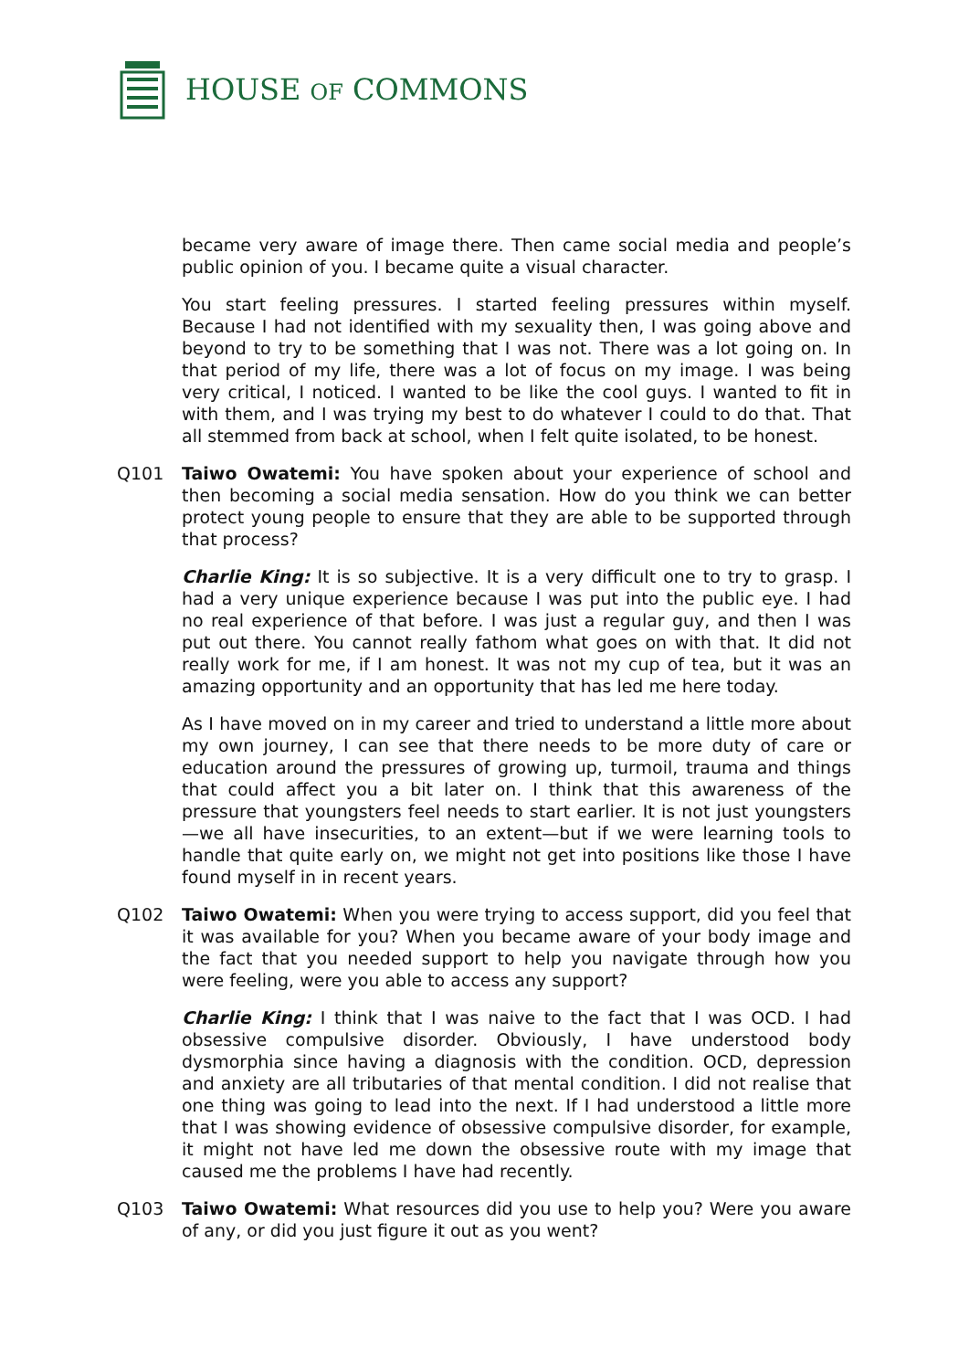HOUSE OF COMMONS
became very aware of image there. Then came social media and people’s public opinion of you. I became quite a visual character.
You start feeling pressures. I started feeling pressures within myself. Because I had not identified with my sexuality then, I was going above and beyond to try to be something that I was not. There was a lot going on. In that period of my life, there was a lot of focus on my image. I was being very critical, I noticed. I wanted to be like the cool guys. I wanted to fit in with them, and I was trying my best to do whatever I could to do that. That all stemmed from back at school, when I felt quite isolated, to be honest.
Q101 Taiwo Owatemi: You have spoken about your experience of school and then becoming a social media sensation. How do you think we can better protect young people to ensure that they are able to be supported through that process?
Charlie King: It is so subjective. It is a very difficult one to try to grasp. I had a very unique experience because I was put into the public eye. I had no real experience of that before. I was just a regular guy, and then I was put out there. You cannot really fathom what goes on with that. It did not really work for me, if I am honest. It was not my cup of tea, but it was an amazing opportunity and an opportunity that has led me here today.
As I have moved on in my career and tried to understand a little more about my own journey, I can see that there needs to be more duty of care or education around the pressures of growing up, turmoil, trauma and things that could affect you a bit later on. I think that this awareness of the pressure that youngsters feel needs to start earlier. It is not just youngsters—we all have insecurities, to an extent—but if we were learning tools to handle that quite early on, we might not get into positions like those I have found myself in in recent years.
Q102 Taiwo Owatemi: When you were trying to access support, did you feel that it was available for you? When you became aware of your body image and the fact that you needed support to help you navigate through how you were feeling, were you able to access any support?
Charlie King: I think that I was naive to the fact that I was OCD. I had obsessive compulsive disorder. Obviously, I have understood body dysmorphia since having a diagnosis with the condition. OCD, depression and anxiety are all tributaries of that mental condition. I did not realise that one thing was going to lead into the next. If I had understood a little more that I was showing evidence of obsessive compulsive disorder, for example, it might not have led me down the obsessive route with my image that caused me the problems I have had recently.
Q103 Taiwo Owatemi: What resources did you use to help you? Were you aware of any, or did you just figure it out as you went?